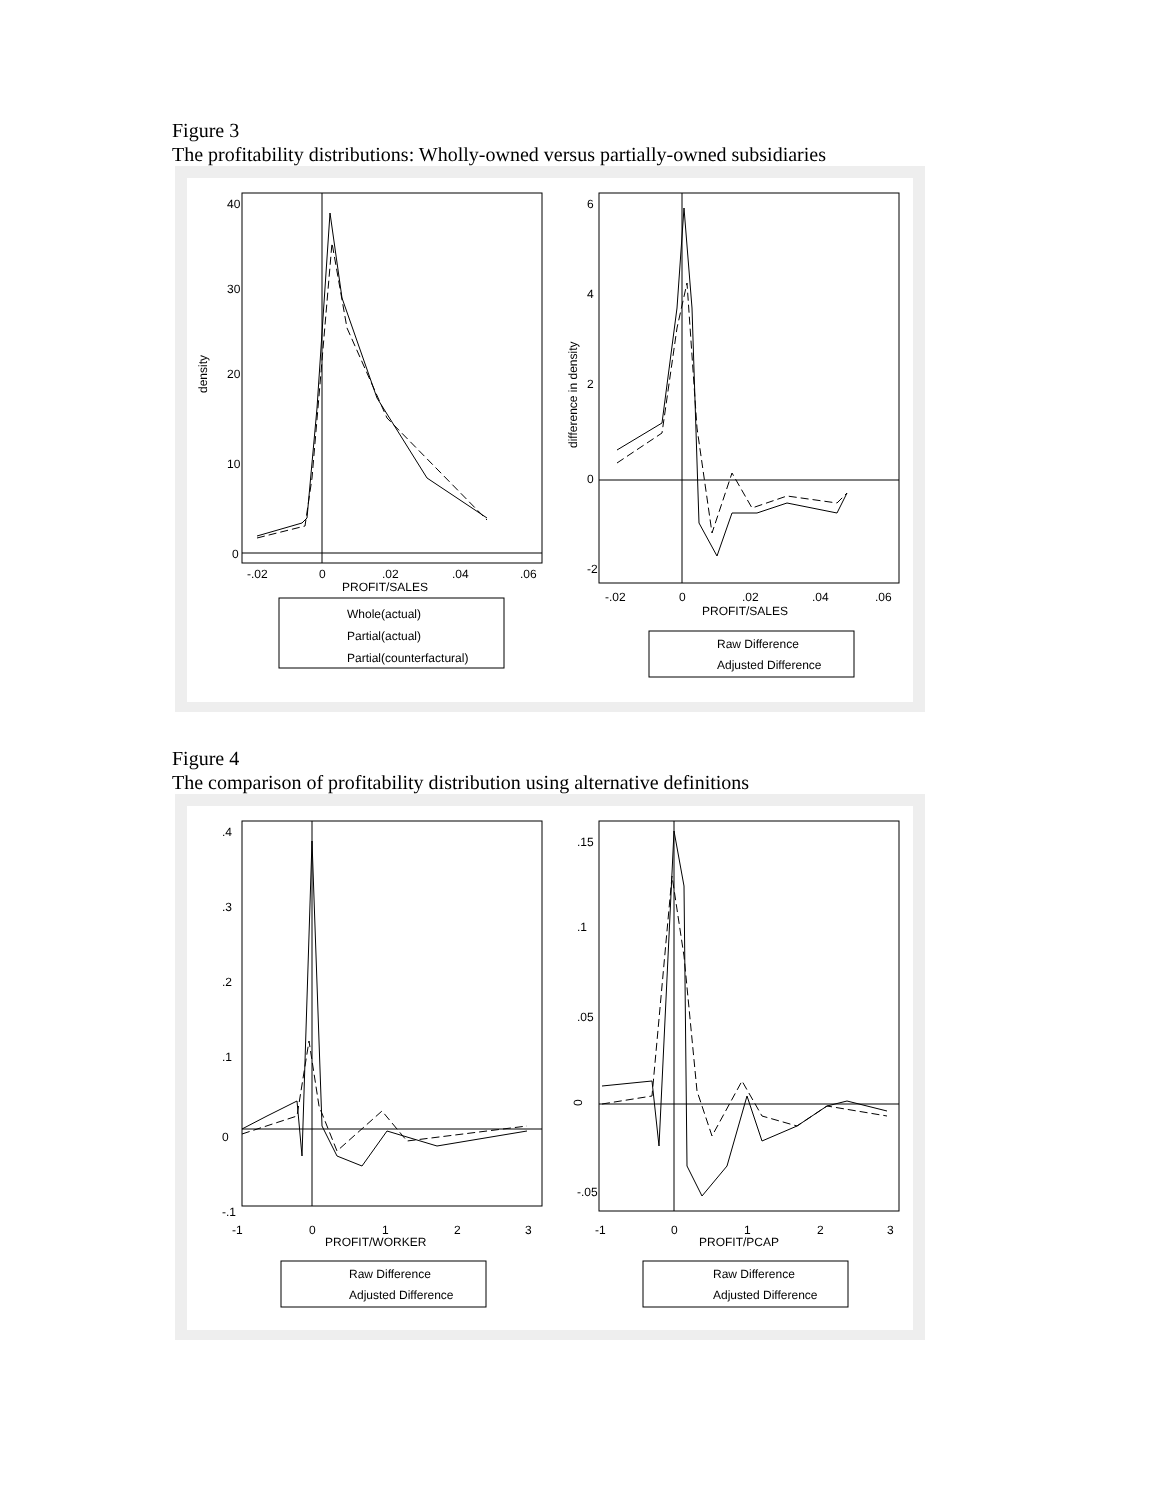Figure 3
The profitability distributions: Wholly-owned versus partially-owned subsidiaries
0
10
20
30
40
density
-.02
0
.02
.04
.06
PROFIT/SALES
Whole(actual)
Partial(actual)
Partial(counterfactural)
6
4
2
0
-2
difference in density
-.02
0
.02
.04
.06
PROFIT/SALES
Raw Difference
Adjusted Difference
Figure 4
The comparison of profitability distribution using alternative definitions
0
.1
.2
.3
.4
-.1
-1
0
1
2
3
PROFIT/WORKER
Raw Difference
Adjusted Difference
0
.15
.1
.05
-.05
-1
0
1
2
3
PROFIT/PCAP
Raw Difference
Adjusted Difference